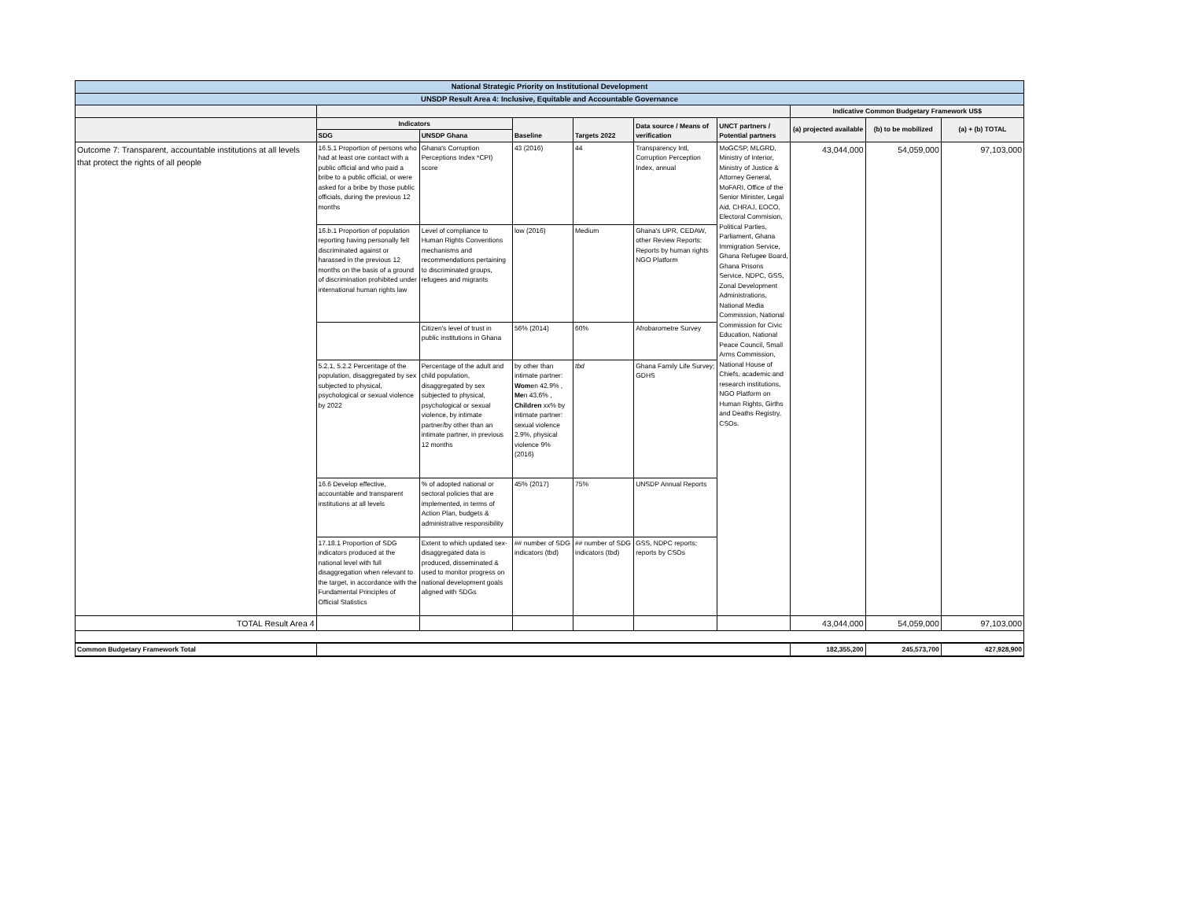| National Strategic Priority on Institutional Development | | | | | | | | | |
| UNSDP Result Area 4: Inclusive, Equitable and Accountable Governance | | | | | | | | | |
| | | | | | | | Indicative Common Budgetary Framework US$ | | |
| | Indicators | | Baseline | Targets 2022 | Data source / Means of verification | UNCT partners / Potential partners | (a) projected available | (b) to be mobilized | (a) + (b) TOTAL |
| | SDG | UNSDP Ghana | | | | | | | |
| Outcome 7: Transparent, accountable institutions at all levels that protect the rights of all people | 16.5.1 Proportion of persons who had at least one contact with a public official and who paid a bribe to a public official, or were asked for a bribe by those public officials, during the previous 12 months | Ghana's Corruption Perceptions Index *CPI) score | 43 (2016) | 44 | Transparency Intl, Corruption Perception Index, annual | MoGCSP, MLGRD, Ministry of Interior, Ministry of Justice & Attorney General, MoFARI, Office of the Senior Minister, Legal Aid, CHRAJ, EOCO, Electoral Commision, Political Parties, Parliament, Ghana Immigration Service, Ghana Refugee Board, Ghana Prisons Service, NDPC, GSS, Zonal Development Administrations, National Media Commission, National Commission for Civic Education, National Peace Council, Small Arms Commission, National House of Chiefs, academic and research institutions, NGO Platform on Human Rights, Girths and Deaths Registry, CSOs. | 43,044,000 | 54,059,000 | 97,103,000 |
| | 16.b.1 Proportion of population reporting having personally felt discriminated against or harassed in the previous 12 months on the basis of a ground of discrimination prohibited under international human rights law | Level of compliance to Human Rights Conventions mechanisms and recommendations pertaining to discriminated groups, refugees and migrants | low (2016) | Medium | Ghana's UPR, CEDAW, other Review Reports; Reports by human rights NGO Platform | | | | |
| | | Citizen's level of trust in public institutions in Ghana | 56% (2014) | 60% | Afrobarometre Survey | | | | |
| | 5.2.1, 5.2.2 Percentage of the population, disaggregated by sex subjected to physical, psychological or sexual violence by 2022 | Percentage of the adult and child population, disaggregated by sex subjected to physical, psychological or sexual violence, by intimate partner/by other than an intimate partner, in previous 12 months | by other than intimate partner: Wom en 42.9% , Me n 43.6% , Children xx% by intimate partner: sexual violence 2.9%, physical violence 9% (2016) | tbd | Ghana Family Life Survey; GDHS | | | | |
| | 16.6 Develop effective, accountable and transparent institutions at all levels | % of adopted national or sectoral policies that are implemented, in terms of Action Plan, budgets & administrative responsibility | 45% (2017) | 75% | UNSDP Annual Reports | | | | |
| | 17.18.1 Proportion of SDG indicators produced at the national level with full disaggregation when relevant to the target, in accordance with the Fundamental Principles of Official Statistics | Extent to which updated sex-disaggregated data is produced, disseminated & used to monitor progress on national development goals aligned with SDGs | ## number of SDG indicators (tbd) | ## number of SDG indicators (tbd) | GSS, NDPC reports; reports by CSOs | | | | |
| TOTAL Result Area 4 | | | | | | | 43,044,000 | 54,059,000 | 97,103,000 |
| Common Budgetary Framework Total | | | | | | | 182,355,200 | 245,573,700 | 427,928,900 |